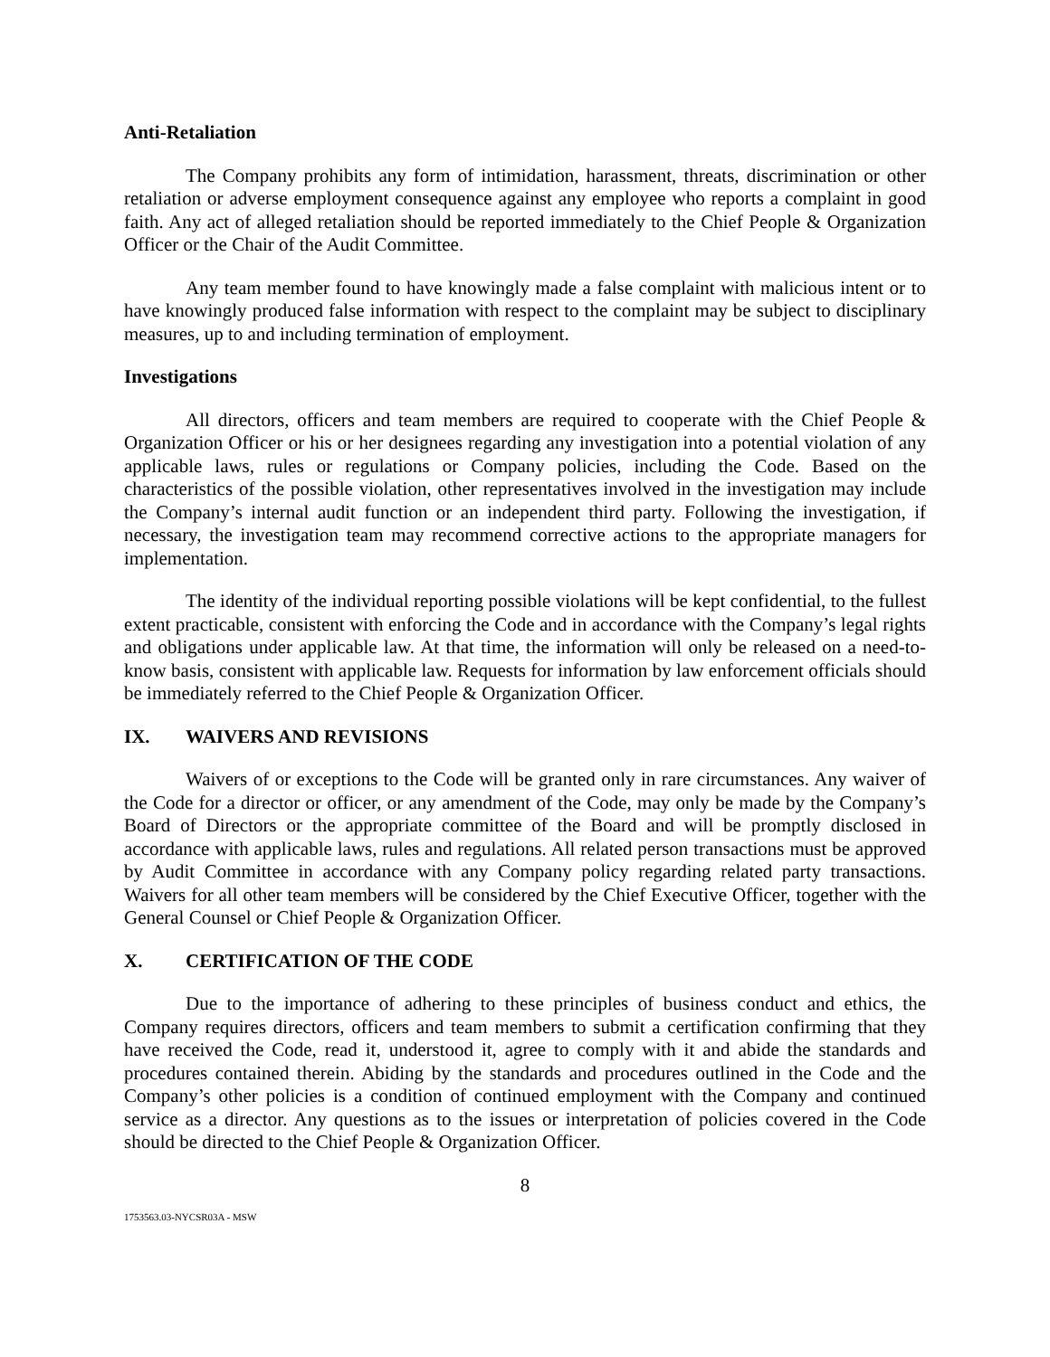Anti-Retaliation
The Company prohibits any form of intimidation, harassment, threats, discrimination or other retaliation or adverse employment consequence against any employee who reports a complaint in good faith. Any act of alleged retaliation should be reported immediately to the Chief People & Organization Officer or the Chair of the Audit Committee.
Any team member found to have knowingly made a false complaint with malicious intent or to have knowingly produced false information with respect to the complaint may be subject to disciplinary measures, up to and including termination of employment.
Investigations
All directors, officers and team members are required to cooperate with the Chief People & Organization Officer or his or her designees regarding any investigation into a potential violation of any applicable laws, rules or regulations or Company policies, including the Code. Based on the characteristics of the possible violation, other representatives involved in the investigation may include the Company’s internal audit function or an independent third party. Following the investigation, if necessary, the investigation team may recommend corrective actions to the appropriate managers for implementation.
The identity of the individual reporting possible violations will be kept confidential, to the fullest extent practicable, consistent with enforcing the Code and in accordance with the Company’s legal rights and obligations under applicable law. At that time, the information will only be released on a need-to-know basis, consistent with applicable law. Requests for information by law enforcement officials should be immediately referred to the Chief People & Organization Officer.
IX. WAIVERS AND REVISIONS
Waivers of or exceptions to the Code will be granted only in rare circumstances. Any waiver of the Code for a director or officer, or any amendment of the Code, may only be made by the Company’s Board of Directors or the appropriate committee of the Board and will be promptly disclosed in accordance with applicable laws, rules and regulations. All related person transactions must be approved by Audit Committee in accordance with any Company policy regarding related party transactions. Waivers for all other team members will be considered by the Chief Executive Officer, together with the General Counsel or Chief People & Organization Officer.
X. CERTIFICATION OF THE CODE
Due to the importance of adhering to these principles of business conduct and ethics, the Company requires directors, officers and team members to submit a certification confirming that they have received the Code, read it, understood it, agree to comply with it and abide the standards and procedures contained therein. Abiding by the standards and procedures outlined in the Code and the Company’s other policies is a condition of continued employment with the Company and continued service as a director. Any questions as to the issues or interpretation of policies covered in the Code should be directed to the Chief People & Organization Officer.
8
1753563.03-NYCSR03A - MSW